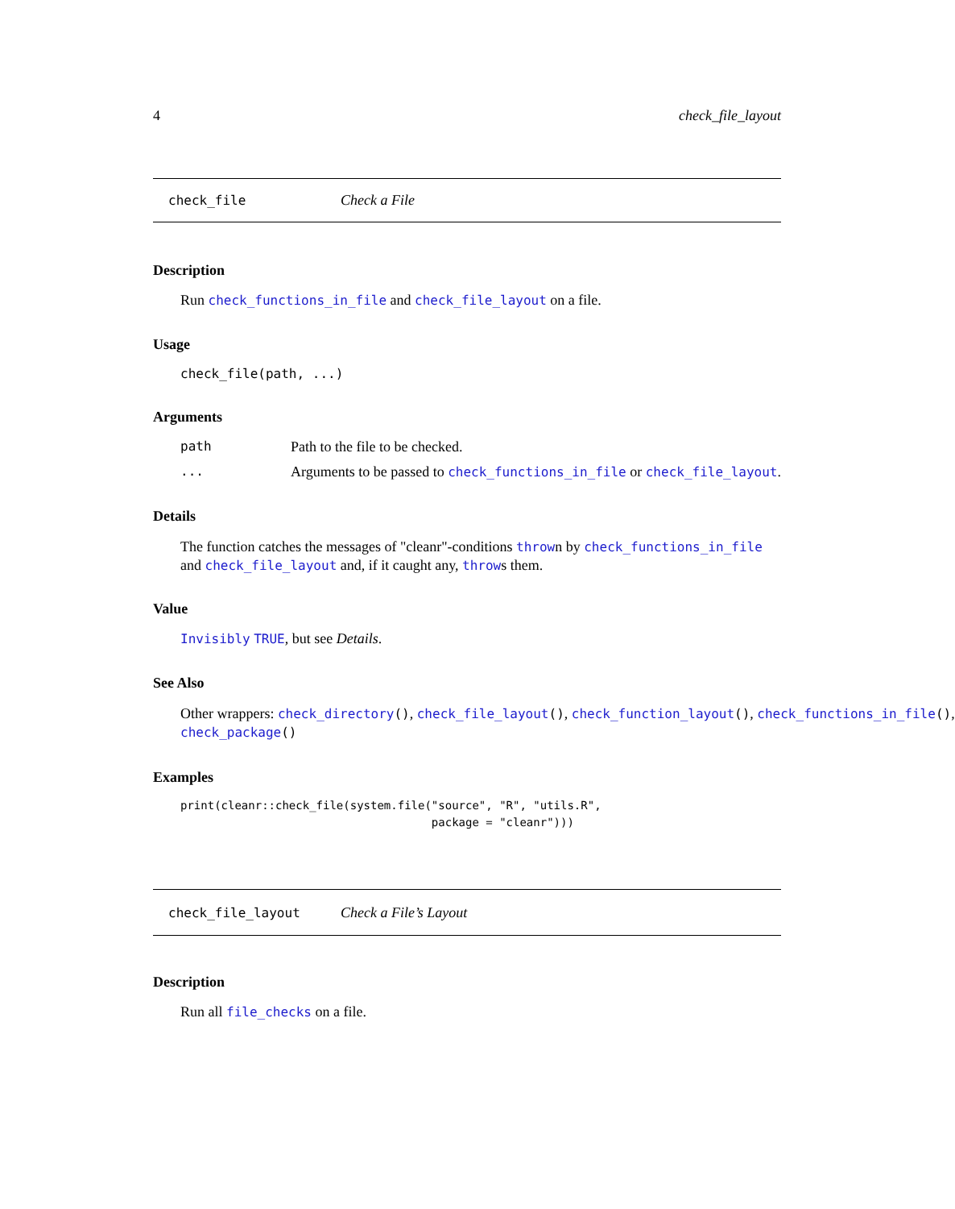4 check_file_layout
check_file Check a File
Description
Run check_functions_in_file and check_file_layout on a file.
Usage
check_file(path, ...)
Arguments
| path | Path to the file to be checked. |
| ... | Arguments to be passed to check_functions_in_file or check_file_layout . |
Details
The function catches the messages of "cleanr"-conditions thrown by check_functions_in_file
and check_file_layout and, if it caught any, throws them.
Value
Invisibly TRUE, but see Details.
See Also
Other wrappers: check_directory(), check_file_layout(), check_function_layout(), check_functions_in_file(),
check_package()
Examples
print(cleanr::check_file(system.file("source", "R", "utils.R",
                                     package = "cleanr")))
check_file_layout Check a File’s Layout
Description
Run all file_checks on a file.